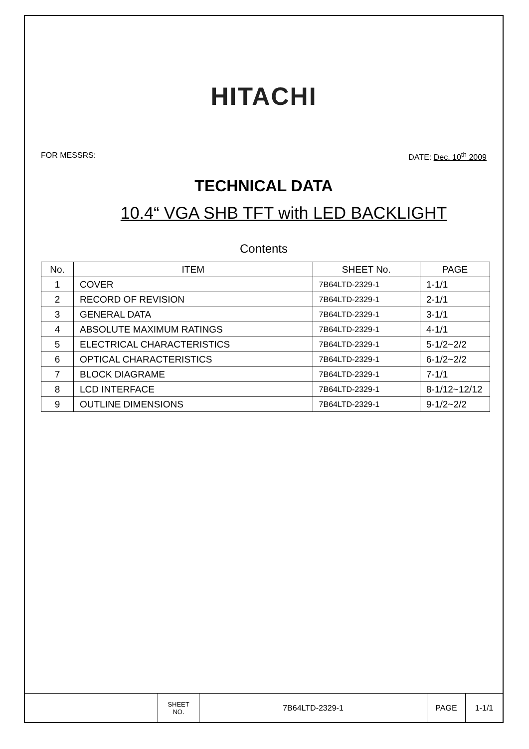HITACHI
FOR MESSRS: DATE: Dec. 10<sup>th</sup> 2009
TECHNICAL DATA
10.4“ VGA SHB TFT with LED BACKLIGHT
Contents
| No. | ITEM | SHEET No. | PAGE |
| --- | --- | --- | --- |
| 1 | COVER | 7B64LTD-2329-1 | 1-1/1 |
| 2 | RECORD OF REVISION | 7B64LTD-2329-1 | 2-1/1 |
| 3 | GENERAL DATA | 7B64LTD-2329-1 | 3-1/1 |
| 4 | ABSOLUTE MAXIMUM RATINGS | 7B64LTD-2329-1 | 4-1/1 |
| 5 | ELECTRICAL CHARACTERISTICS | 7B64LTD-2329-1 | 5-1/2~2/2 |
| 6 | OPTICAL CHARACTERISTICS | 7B64LTD-2329-1 | 6-1/2~2/2 |
| 7 | BLOCK DIAGRAME | 7B64LTD-2329-1 | 7-1/1 |
| 8 | LCD INTERFACE | 7B64LTD-2329-1 | 8-1/12~12/12 |
| 9 | OUTLINE DIMENSIONS | 7B64LTD-2329-1 | 9-1/2~2/2 |
| | SHEET NO. | 7B64LTD-2329-1 | PAGE | 1-1/1 |